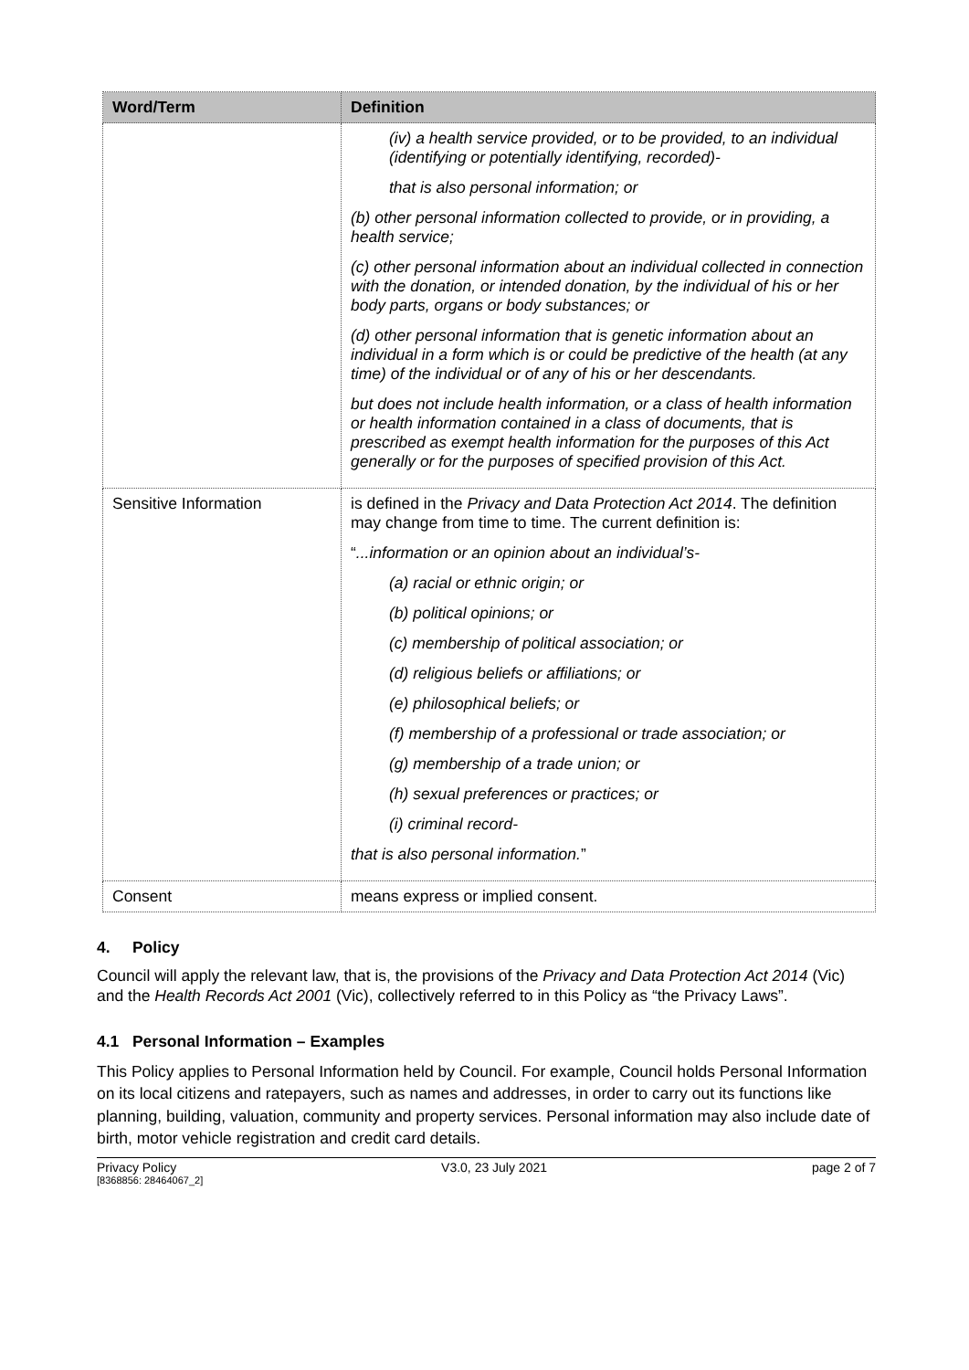| Word/Term | Definition |
| --- | --- |
| | (iv) a health service provided, or to be provided, to an individual (identifying or potentially identifying, recorded)- that is also personal information; or (b) other personal information collected to provide, or in providing, a health service; (c) other personal information about an individual collected in connection with the donation, or intended donation, by the individual of his or her body parts, organs or body substances; or (d) other personal information that is genetic information about an individual in a form which is or could be predictive of the health (at any time) of the individual or of any of his or her descendants. but does not include health information, or a class of health information or health information contained in a class of documents, that is prescribed as exempt health information for the purposes of this Act generally or for the purposes of specified provision of this Act. |
| Sensitive Information | is defined in the Privacy and Data Protection Act 2014 . The definition may change from time to time. The current definition is: “ ...information or an opinion about an individual’s- (a) racial or ethnic origin; or (b) political opinions; or (c) membership of political association; or (d) religious beliefs or affiliations; or (e) philosophical beliefs; or (f) membership of a professional or trade association; or (g) membership of a trade union; or (h) sexual preferences or practices; or (i) criminal record- that is also personal information. ” |
| Consent | means express or implied consent. |
4. Policy
Council will apply the relevant law, that is, the provisions of the Privacy and Data Protection Act 2014 (Vic) and the Health Records Act 2001 (Vic), collectively referred to in this Policy as “the Privacy Laws”.
4.1 Personal Information – Examples
This Policy applies to Personal Information held by Council. For example, Council holds Personal Information on its local citizens and ratepayers, such as names and addresses, in order to carry out its functions like planning, building, valuation, community and property services. Personal information may also include date of birth, motor vehicle registration and credit card details.
Privacy Policy V3.0, 23 July 2021 page 2 of 7
[8368856: 28464067_2]